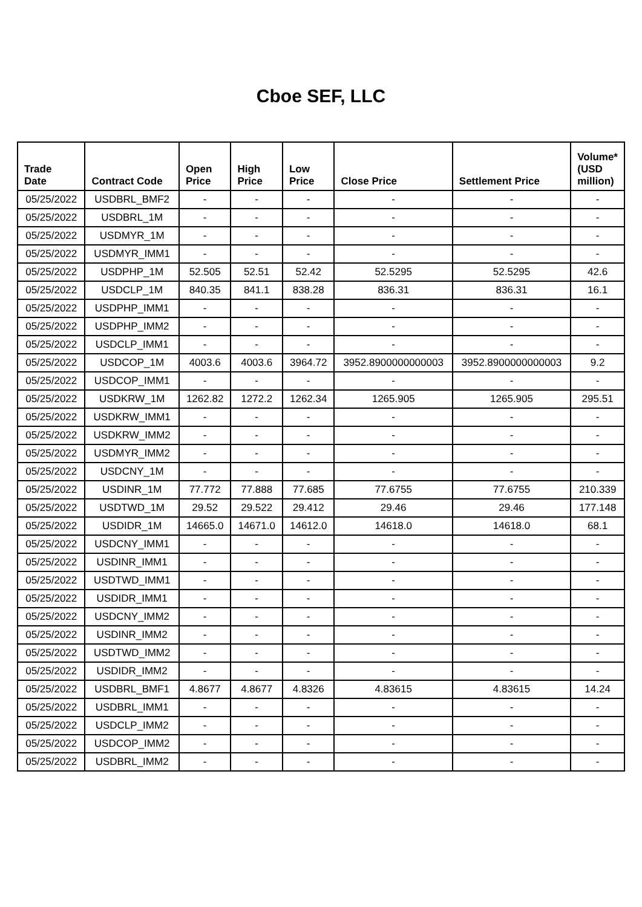Cboe SEF, LLC
| Trade Date | Contract Code | Open Price | High Price | Low Price | Close Price | Settlement Price | Volume* (USD million) |
| --- | --- | --- | --- | --- | --- | --- | --- |
| 05/25/2022 | USDBRL_BMF2 | - | - | - | - | - | - |
| 05/25/2022 | USDBRL_1M | - | - | - | - | - | - |
| 05/25/2022 | USDMYR_1M | - | - | - | - | - | - |
| 05/25/2022 | USDMYR_IMM1 | - | - | - | - | - | - |
| 05/25/2022 | USDPHP_1M | 52.505 | 52.51 | 52.42 | 52.5295 | 52.5295 | 42.6 |
| 05/25/2022 | USDCLP_1M | 840.35 | 841.1 | 838.28 | 836.31 | 836.31 | 16.1 |
| 05/25/2022 | USDPHP_IMM1 | - | - | - | - | - | - |
| 05/25/2022 | USDPHP_IMM2 | - | - | - | - | - | - |
| 05/25/2022 | USDCLP_IMM1 | - | - | - | - | - | - |
| 05/25/2022 | USDCOP_1M | 4003.6 | 4003.6 | 3964.72 | 3952.8900000000003 | 3952.8900000000003 | 9.2 |
| 05/25/2022 | USDCOP_IMM1 | - | - | - | - | - | - |
| 05/25/2022 | USDKRW_1M | 1262.82 | 1272.2 | 1262.34 | 1265.905 | 1265.905 | 295.51 |
| 05/25/2022 | USDKRW_IMM1 | - | - | - | - | - | - |
| 05/25/2022 | USDKRW_IMM2 | - | - | - | - | - | - |
| 05/25/2022 | USDMYR_IMM2 | - | - | - | - | - | - |
| 05/25/2022 | USDCNY_1M | - | - | - | - | - | - |
| 05/25/2022 | USDINR_1M | 77.772 | 77.888 | 77.685 | 77.6755 | 77.6755 | 210.339 |
| 05/25/2022 | USDTWD_1M | 29.52 | 29.522 | 29.412 | 29.46 | 29.46 | 177.148 |
| 05/25/2022 | USDIDR_1M | 14665.0 | 14671.0 | 14612.0 | 14618.0 | 14618.0 | 68.1 |
| 05/25/2022 | USDCNY_IMM1 | - | - | - | - | - | - |
| 05/25/2022 | USDINR_IMM1 | - | - | - | - | - | - |
| 05/25/2022 | USDTWD_IMM1 | - | - | - | - | - | - |
| 05/25/2022 | USDIDR_IMM1 | - | - | - | - | - | - |
| 05/25/2022 | USDCNY_IMM2 | - | - | - | - | - | - |
| 05/25/2022 | USDINR_IMM2 | - | - | - | - | - | - |
| 05/25/2022 | USDTWD_IMM2 | - | - | - | - | - | - |
| 05/25/2022 | USDIDR_IMM2 | - | - | - | - | - | - |
| 05/25/2022 | USDBRL_BMF1 | 4.8677 | 4.8677 | 4.8326 | 4.83615 | 4.83615 | 14.24 |
| 05/25/2022 | USDBRL_IMM1 | - | - | - | - | - | - |
| 05/25/2022 | USDCLP_IMM2 | - | - | - | - | - | - |
| 05/25/2022 | USDCOP_IMM2 | - | - | - | - | - | - |
| 05/25/2022 | USDBRL_IMM2 | - | - | - | - | - | - |